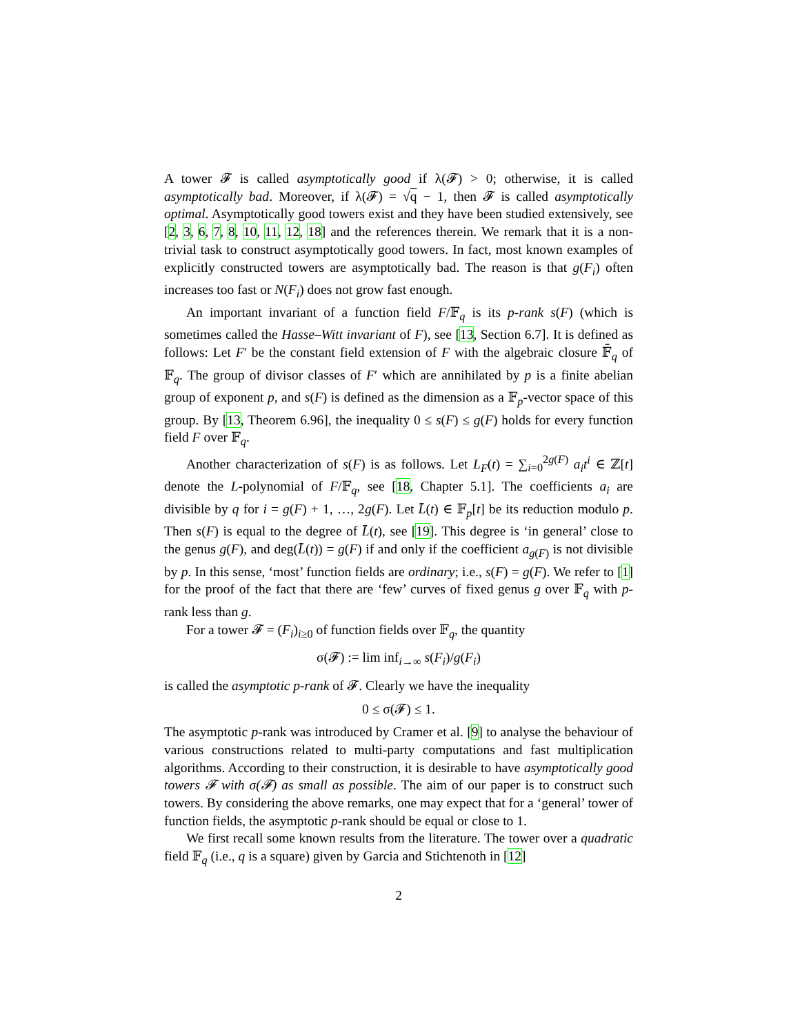A tower 𝓕 is called asymptotically good if λ(𝓕) > 0; otherwise, it is called asymptotically bad. Moreover, if λ(𝓕) = √q − 1, then 𝓕 is called asymptotically optimal. Asymptotically good towers exist and they have been studied extensively, see [2, 3, 6, 7, 8, 10, 11, 12, 18] and the references therein. We remark that it is a non-trivial task to construct asymptotically good towers. In fact, most known examples of explicitly constructed towers are asymptotically bad. The reason is that g(F<sub>i</sub>) often increases too fast or N(F<sub>i</sub>) does not grow fast enough.
An important invariant of a function field F/𝔽<sub>q</sub> is its p-rank s(F) (which is sometimes called the Hasse–Witt invariant of F), see [13, Section 6.7]. It is defined as follows: Let F′ be the constant field extension of F with the algebraic closure 𝔽̄<sub>q</sub> of 𝔽<sub>q</sub>. The group of divisor classes of F′ which are annihilated by p is a finite abelian group of exponent p, and s(F) is defined as the dimension as a 𝔽<sub>p</sub>-vector space of this group. By [13, Theorem 6.96], the inequality 0 ≤ s(F) ≤ g(F) holds for every function field F over 𝔽<sub>q</sub>.
Another characterization of s(F) is as follows. Let L<sub>F</sub>(t) = ∑<sub>i=0</sub><sup>2g(F)</sup> a<sub>i</sub>t<sup>i</sup> ∈ ℤ[t] denote the L-polynomial of F/𝔽<sub>q</sub>, see [18, Chapter 5.1]. The coefficients a<sub>i</sub> are divisible by q for i = g(F) + 1, …, 2g(F). Let L̄(t) ∈ 𝔽<sub>p</sub>[t] be its reduction modulo p. Then s(F) is equal to the degree of L̄(t), see [19]. This degree is ‘in general’ close to the genus g(F), and deg(L̄(t)) = g(F) if and only if the coefficient a<sub>g(F)</sub> is not divisible by p. In this sense, ‘most’ function fields are ordinary; i.e., s(F) = g(F). We refer to [1] for the proof of the fact that there are ‘few’ curves of fixed genus g over 𝔽<sub>q</sub> with p-rank less than g.
For a tower 𝓕 = (F<sub>i</sub>)<sub>i≥0</sub> of function fields over 𝔽<sub>q</sub>, the quantity
σ(𝓕) := lim inf<sub>i→∞</sub> s(F<sub>i</sub>)/g(F<sub>i</sub>)
is called the asymptotic p-rank of 𝓕. Clearly we have the inequality
0 ≤ σ(𝓕) ≤ 1.
The asymptotic p-rank was introduced by Cramer et al. [9] to analyse the behaviour of various constructions related to multi-party computations and fast multiplication algorithms. According to their construction, it is desirable to have asymptotically good towers 𝓕 with σ(𝓕) as small as possible. The aim of our paper is to construct such towers. By considering the above remarks, one may expect that for a ‘general’ tower of function fields, the asymptotic p-rank should be equal or close to 1.
We first recall some known results from the literature. The tower over a quadratic field 𝔽<sub>q</sub> (i.e., q is a square) given by Garcia and Stichtenoth in [12]
2